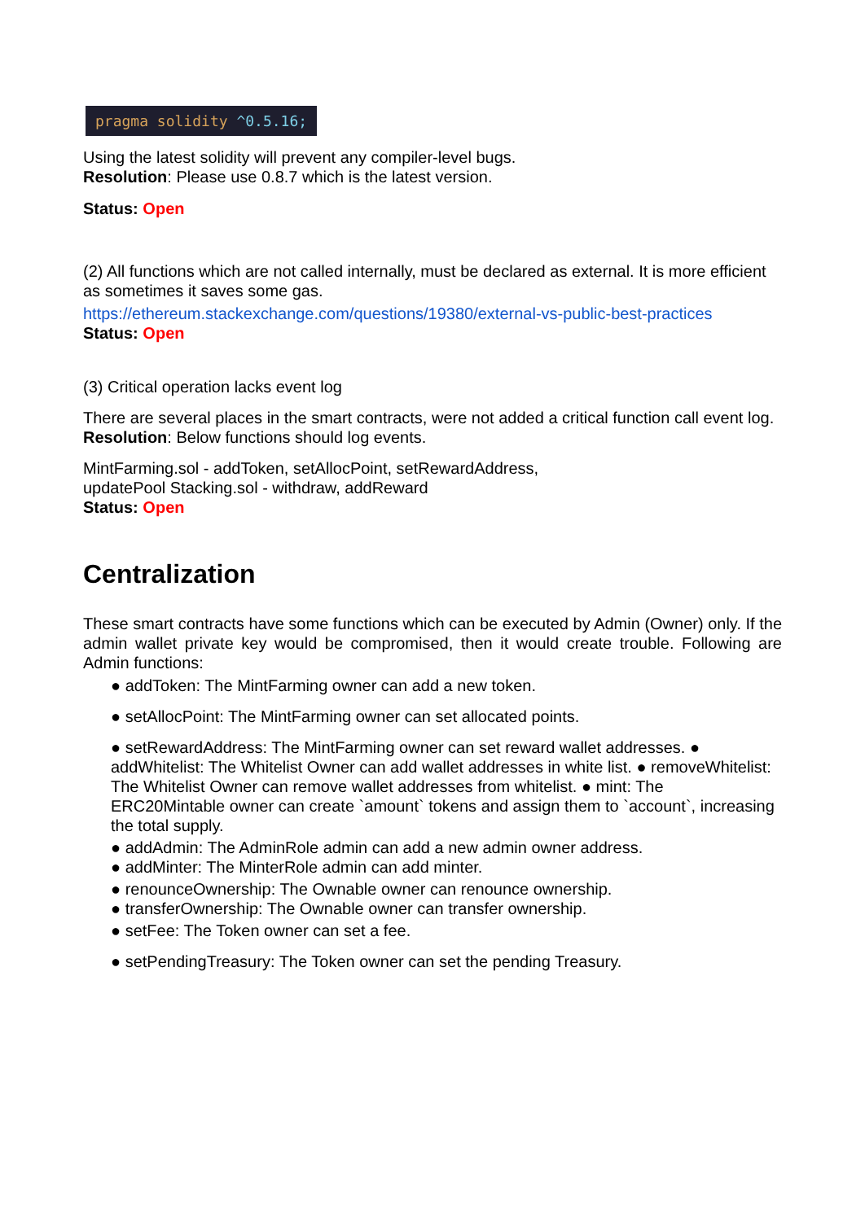pragma solidity ^0.5.16;
Using the latest solidity will prevent any compiler-level bugs.
Resolution: Please use 0.8.7 which is the latest version.
Status: Open
(2) All functions which are not called internally, must be declared as external. It is more efficient as sometimes it saves some gas.
https://ethereum.stackexchange.com/questions/19380/external-vs-public-best-practices
Status: Open
(3) Critical operation lacks event log
There are several places in the smart contracts, were not added a critical function call event log.
Resolution: Below functions should log events.
MintFarming.sol - addToken, setAllocPoint, setRewardAddress,
updatePool Stacking.sol - withdraw, addReward
Status: Open
Centralization
These smart contracts have some functions which can be executed by Admin (Owner) only. If the admin wallet private key would be compromised, then it would create trouble. Following are Admin functions:
● addToken: The MintFarming owner can add a new token.
● setAllocPoint: The MintFarming owner can set allocated points.
● setRewardAddress: The MintFarming owner can set reward wallet addresses. ● addWhitelist: The Whitelist Owner can add wallet addresses in white list. ● removeWhitelist: The Whitelist Owner can remove wallet addresses from whitelist. ● mint: The ERC20Mintable owner can create `amount` tokens and assign them to `account`, increasing the total supply.
● addAdmin: The AdminRole admin can add a new admin owner address.
● addMinter: The MinterRole admin can add minter.
● renounceOwnership: The Ownable owner can renounce ownership.
● transferOwnership: The Ownable owner can transfer ownership.
● setFee: The Token owner can set a fee.
● setPendingTreasury: The Token owner can set the pending Treasury.